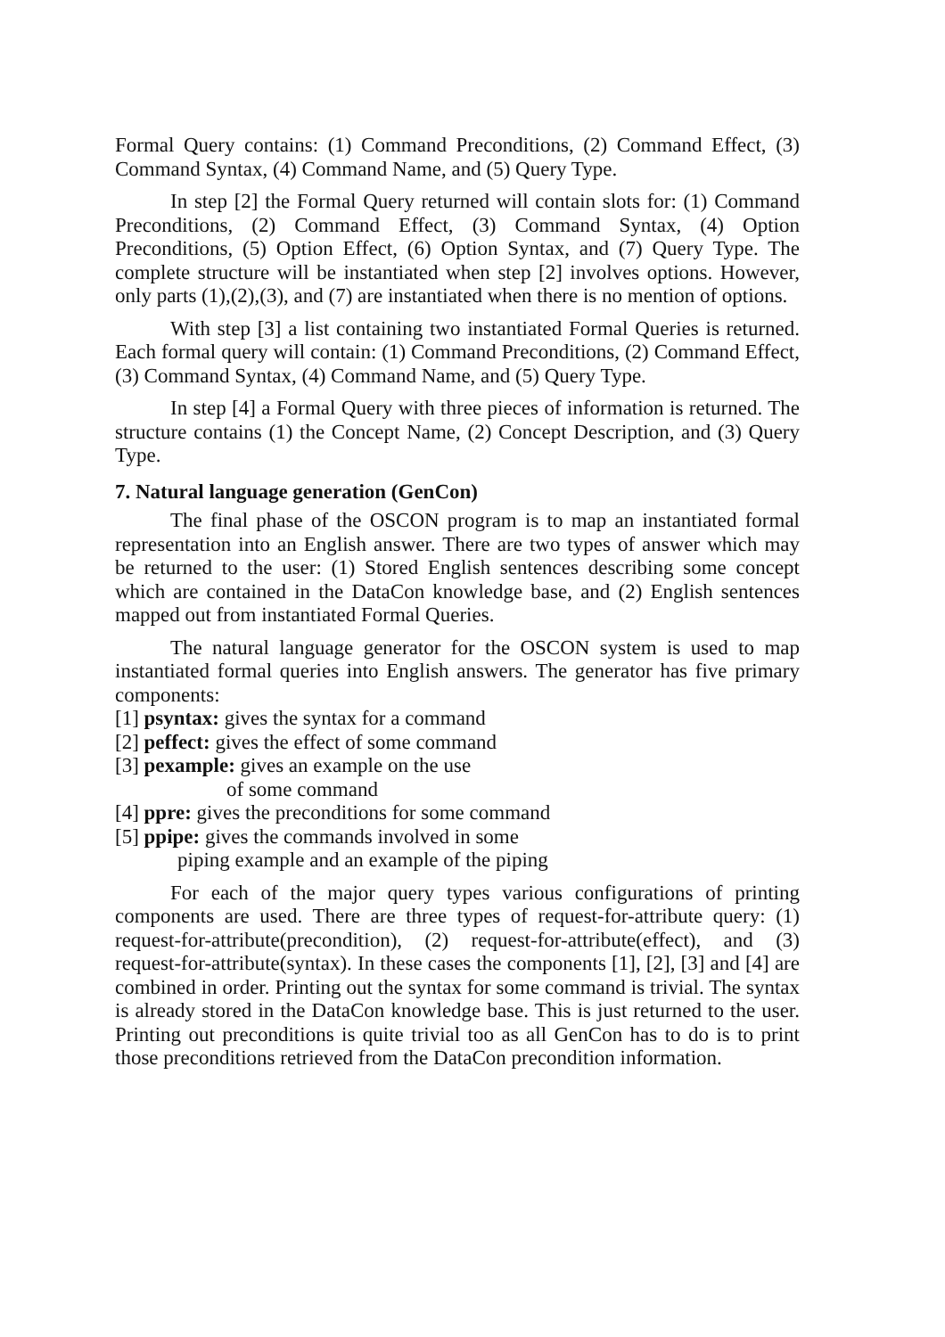Formal Query contains: (1) Command Preconditions, (2) Command Effect, (3) Command Syntax, (4) Command Name, and (5) Query Type.
In step [2] the Formal Query returned will contain slots for: (1) Command Preconditions, (2) Command Effect, (3) Command Syntax, (4) Option Preconditions, (5) Option Effect, (6) Option Syntax, and (7) Query Type. The complete structure will be instantiated when step [2] involves options. However, only parts (1),(2),(3), and (7) are instantiated when there is no mention of options.
With step [3] a list containing two instantiated Formal Queries is returned. Each formal query will contain: (1) Command Preconditions, (2) Command Effect, (3) Command Syntax, (4) Command Name, and (5) Query Type.
In step [4] a Formal Query with three pieces of information is returned. The structure contains (1) the Concept Name, (2) Concept Description, and (3) Query Type.
7. Natural language generation (GenCon)
The final phase of the OSCON program is to map an instantiated formal representation into an English answer. There are two types of answer which may be returned to the user: (1) Stored English sentences describing some concept which are contained in the DataCon knowledge base, and (2) English sentences mapped out from instantiated Formal Queries.
The natural language generator for the OSCON system is used to map instantiated formal queries into English answers. The generator has five primary components:
[1] psyntax: gives the syntax for a command
[2] peffect: gives the effect of some command
[3] pexample: gives an example on the use
of some command
[4] ppre: gives the preconditions for some command
[5] ppipe: gives the commands involved in some
piping example and an example of the piping
For each of the major query types various configurations of printing components are used. There are three types of request-for-attribute query: (1) request-for-attribute(precondition), (2) request-for-attribute(effect), and (3) request-for-attribute(syntax). In these cases the components [1], [2], [3] and [4] are combined in order. Printing out the syntax for some command is trivial. The syntax is already stored in the DataCon knowledge base. This is just returned to the user. Printing out preconditions is quite trivial too as all GenCon has to do is to print those preconditions retrieved from the DataCon precondition information.